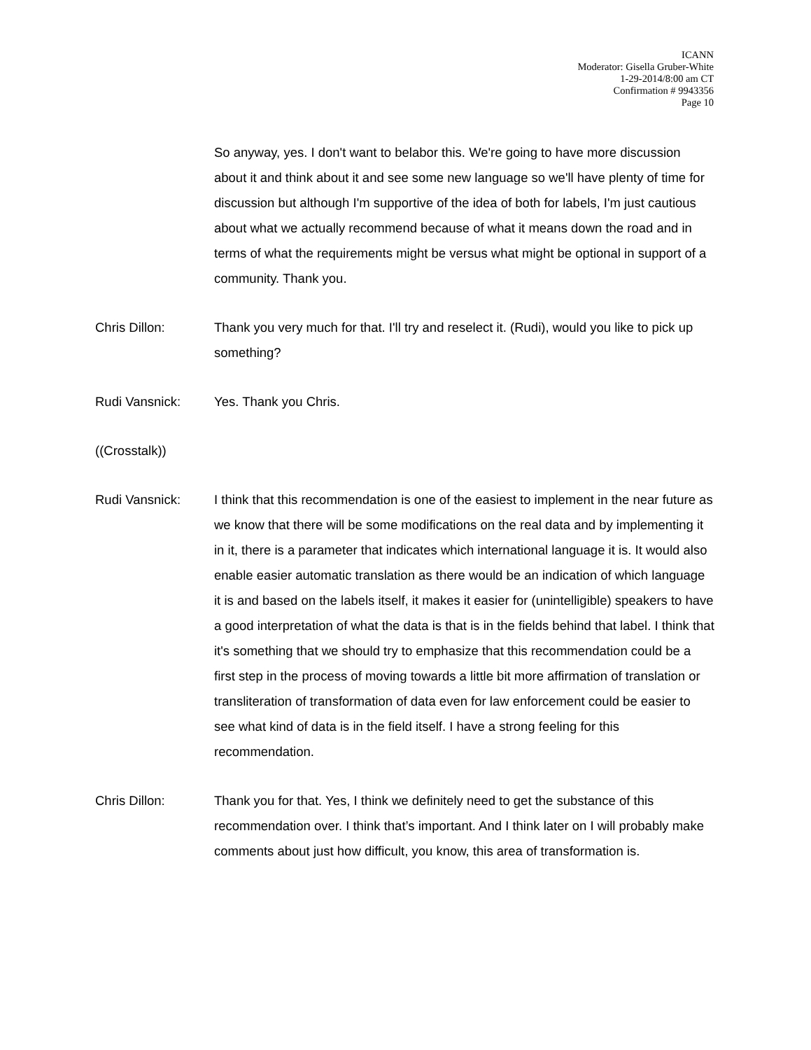ICANN
Moderator: Gisella Gruber-White
1-29-2014/8:00 am CT
Confirmation # 9943356
Page 10
So anyway, yes. I don't want to belabor this. We're going to have more discussion about it and think about it and see some new language so we'll have plenty of time for discussion but although I'm supportive of the idea of both for labels, I'm just cautious about what we actually recommend because of what it means down the road and in terms of what the requirements might be versus what might be optional in support of a community. Thank you.
Chris Dillon: Thank you very much for that. I'll try and reselect it. (Rudi), would you like to pick up something?
Rudi Vansnick: Yes. Thank you Chris.
((Crosstalk))
Rudi Vansnick: I think that this recommendation is one of the easiest to implement in the near future as we know that there will be some modifications on the real data and by implementing it in it, there is a parameter that indicates which international language it is. It would also enable easier automatic translation as there would be an indication of which language it is and based on the labels itself, it makes it easier for (unintelligible) speakers to have a good interpretation of what the data is that is in the fields behind that label. I think that it's something that we should try to emphasize that this recommendation could be a first step in the process of moving towards a little bit more affirmation of translation or transliteration of transformation of data even for law enforcement could be easier to see what kind of data is in the field itself. I have a strong feeling for this recommendation.
Chris Dillon: Thank you for that. Yes, I think we definitely need to get the substance of this recommendation over. I think that’s important. And I think later on I will probably make comments about just how difficult, you know, this area of transformation is.